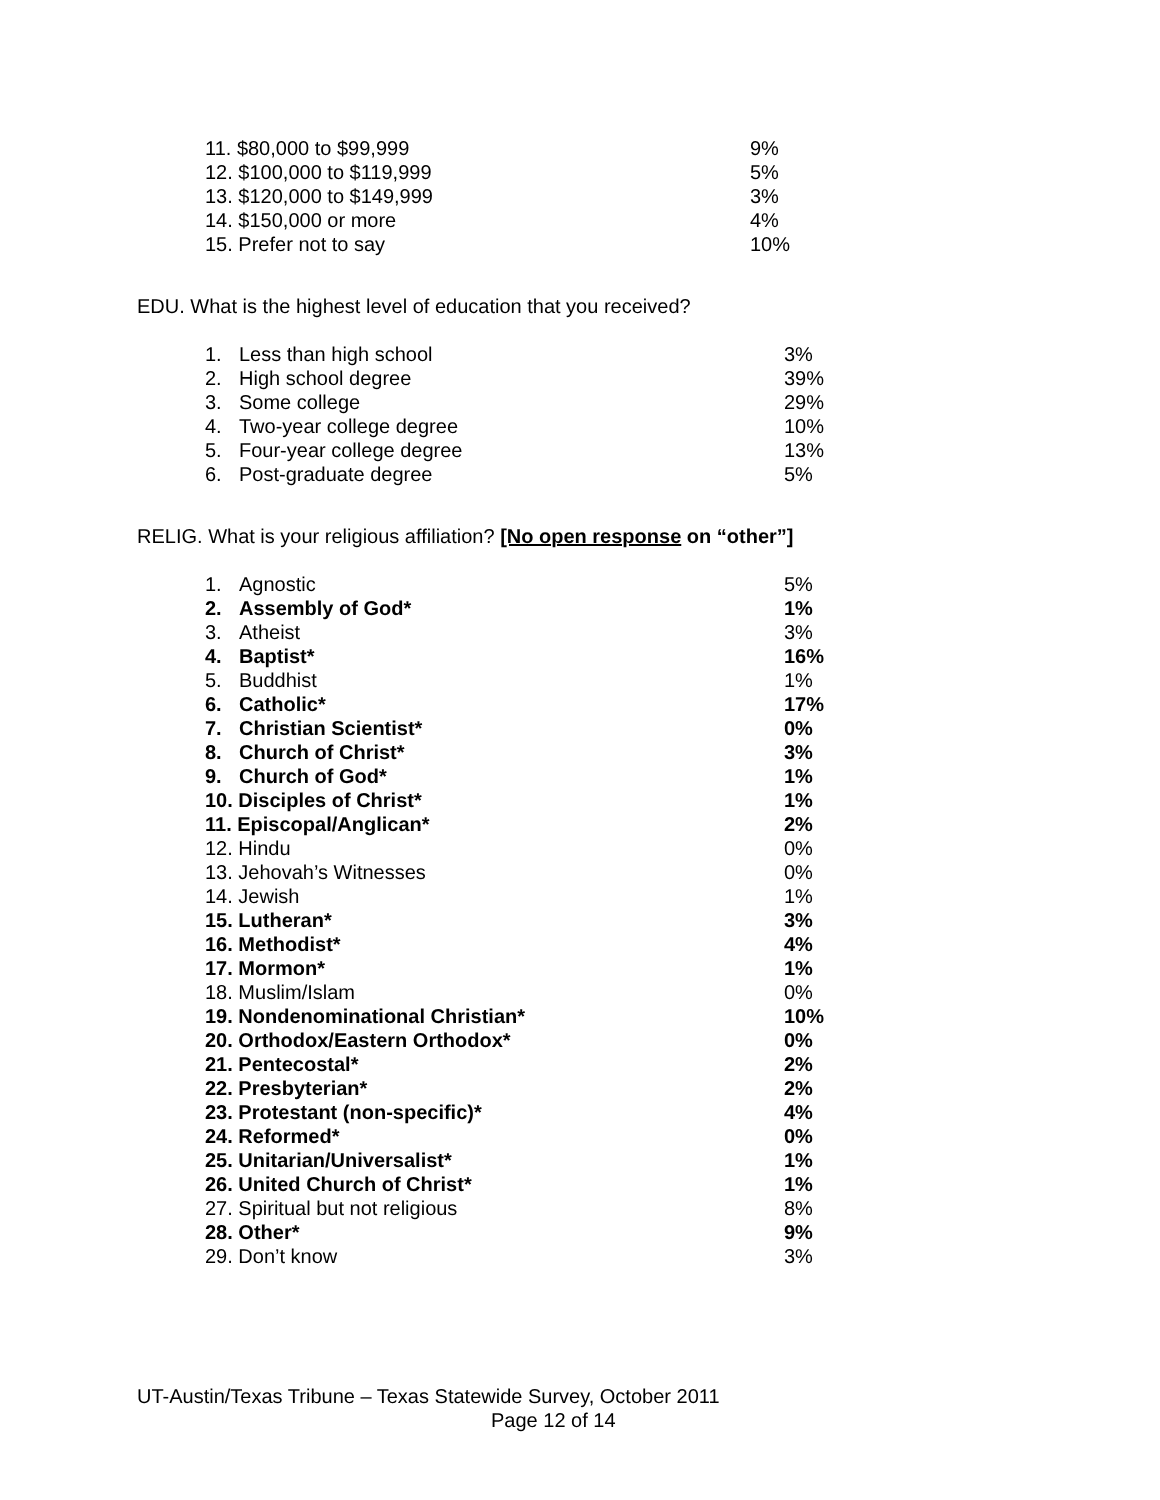| 11. $80,000 to $99,999 | 9% |
| 12. $100,000 to $119,999 | 5% |
| 13. $120,000 to $149,999 | 3% |
| 14. $150,000 or more | 4% |
| 15. Prefer not to say | 10% |
EDU. What is the highest level of education that you received?
| 1. | Less than high school | 3% |
| 2. | High school degree | 39% |
| 3. | Some college | 29% |
| 4. | Two-year college degree | 10% |
| 5. | Four-year college degree | 13% |
| 6. | Post-graduate degree | 5% |
RELIG. What is your religious affiliation? [No open response on “other”]
| 1. | Agnostic | 5% |
| 2. | Assembly of God* | 1% |
| 3. | Atheist | 3% |
| 4. | Baptist* | 16% |
| 5. | Buddhist | 1% |
| 6. | Catholic* | 17% |
| 7. | Christian Scientist* | 0% |
| 8. | Church of Christ* | 3% |
| 9. | Church of God* | 1% |
| 10. Disciples of Christ* | | 1% |
| 11. Episcopal/Anglican* | | 2% |
| 12. Hindu | | 0% |
| 13. Jehovah’s Witnesses | | 0% |
| 14. Jewish | | 1% |
| 15. Lutheran* | | 3% |
| 16. Methodist* | | 4% |
| 17. Mormon* | | 1% |
| 18. Muslim/Islam | | 0% |
| 19. Nondenominational Christian* | | 10% |
| 20. Orthodox/Eastern Orthodox* | | 0% |
| 21. Pentecostal* | | 2% |
| 22. Presbyterian* | | 2% |
| 23. Protestant (non-specific)* | | 4% |
| 24. Reformed* | | 0% |
| 25. Unitarian/Universalist* | | 1% |
| 26. United Church of Christ* | | 1% |
| 27. Spiritual but not religious | | 8% |
| 28. Other* | | 9% |
| 29. Don’t know | | 3% |
UT-Austin/Texas Tribune – Texas Statewide Survey, October 2011
Page 12 of 14